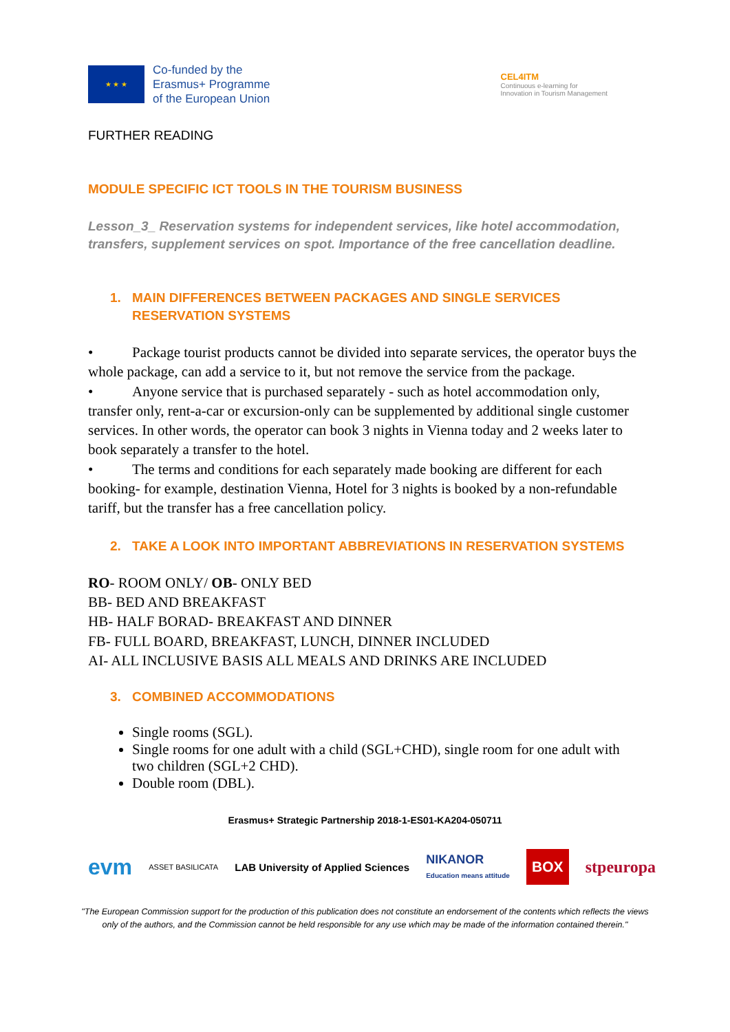★ ★ ★
Co-funded by the
Erasmus+ Programme
of the European Union
CEL4ITM
Continuous e-learning for
Innovation in Tourism Management
FURTHER READING
MODULE SPECIFIC ICT TOOLS IN THE TOURISM BUSINESS
Lesson_3_ Reservation systems for independent services, like hotel accommodation, transfers, supplement services on spot. Importance of the free cancellation deadline.
1. MAIN DIFFERENCES BETWEEN PACKAGES AND SINGLE SERVICES RESERVATION SYSTEMS
• Package tourist products cannot be divided into separate services, the operator buys the whole package, can add a service to it, but not remove the service from the package.
• Anyone service that is purchased separately - such as hotel accommodation only, transfer only, rent-a-car or excursion-only can be supplemented by additional single customer services. In other words, the operator can book 3 nights in Vienna today and 2 weeks later to book separately a transfer to the hotel.
• The terms and conditions for each separately made booking are different for each booking- for example, destination Vienna, Hotel for 3 nights is booked by a non-refundable tariff, but the transfer has a free cancellation policy.
2. TAKE A LOOK INTO IMPORTANT ABBREVIATIONS IN RESERVATION SYSTEMS
RO- ROOM ONLY/ OB- ONLY BED
BB- BED AND BREAKFAST
HB- HALF BORAD- BREAKFAST AND DINNER
FB- FULL BOARD, BREAKFAST, LUNCH, DINNER INCLUDED
AI- ALL INCLUSIVE BASIS ALL MEALS AND DRINKS ARE INCLUDED
3. COMBINED ACCOMMODATIONS
Single rooms (SGL).
Single rooms for one adult with a child (SGL+CHD), single room for one adult with two children (SGL+2 CHD).
Double room (DBL).
Erasmus+ Strategic Partnership 2018-1-ES01-KA204-050711
evm ASSET BASILICATA LAB University of Applied Sciences NIKANOR
Education means attitude BOX stpeuropa
"The European Commission support for the production of this publication does not constitute an endorsement of the contents which reflects the views only of the authors, and the Commission cannot be held responsible for any use which may be made of the information contained therein."